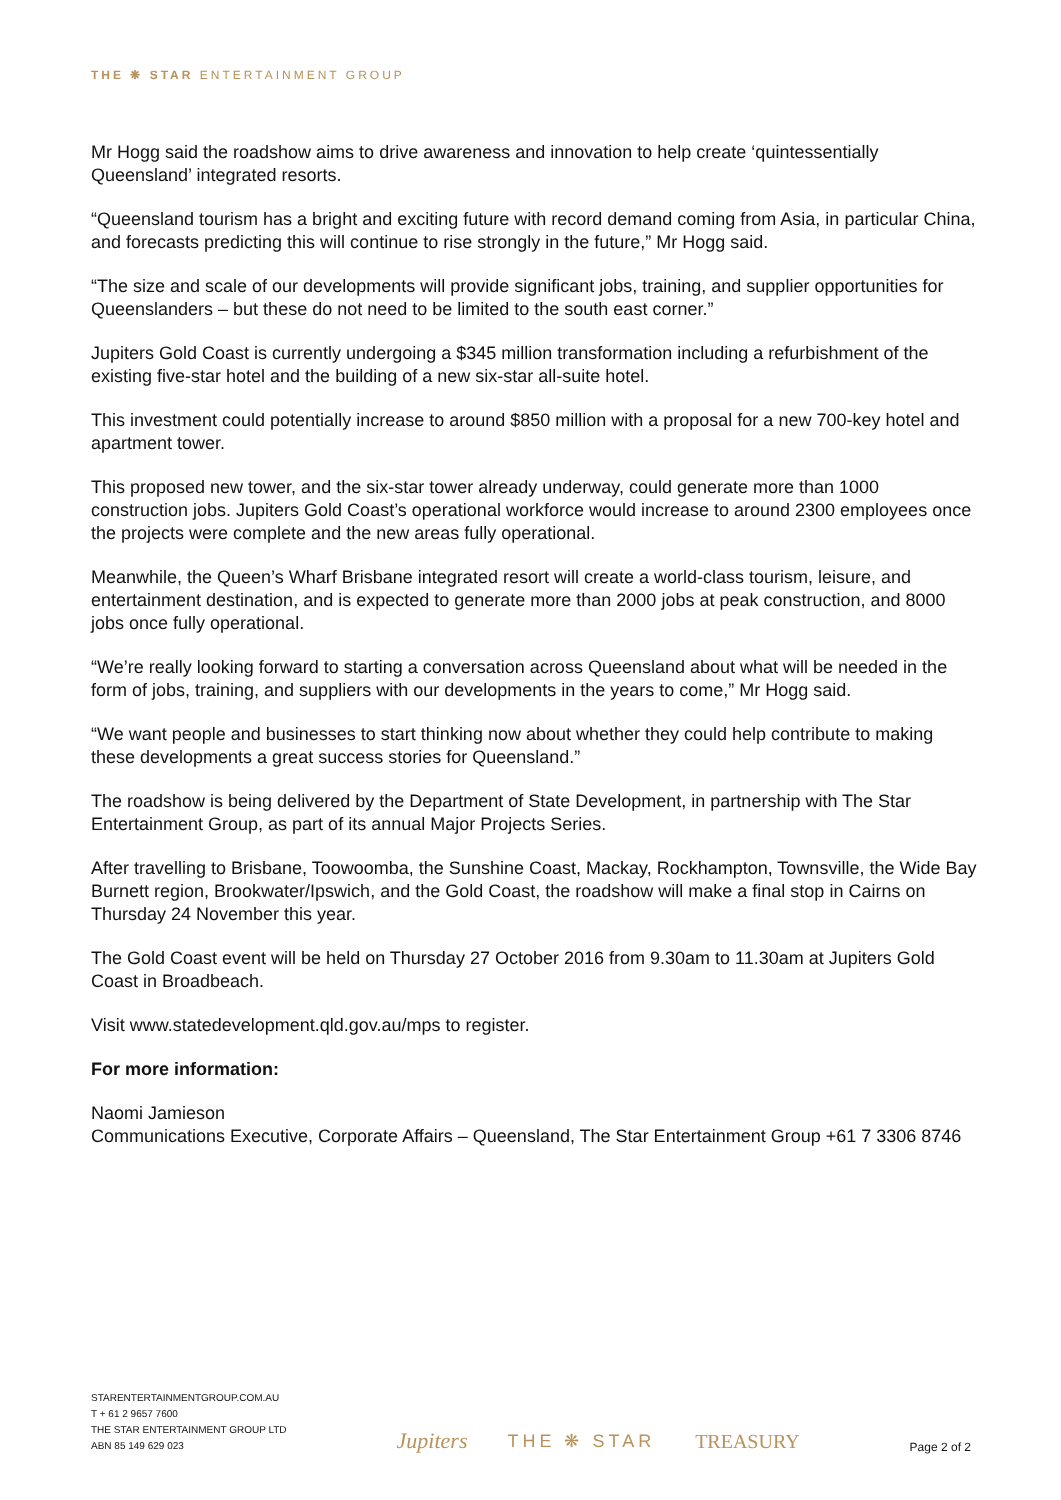THE ❋ STAR ENTERTAINMENT GROUP
Mr Hogg said the roadshow aims to drive awareness and innovation to help create ‘quintessentially Queensland’ integrated resorts.
“Queensland tourism has a bright and exciting future with record demand coming from Asia, in particular China, and forecasts predicting this will continue to rise strongly in the future,” Mr Hogg said.
“The size and scale of our developments will provide significant jobs, training, and supplier opportunities for Queenslanders – but these do not need to be limited to the south east corner.”
Jupiters Gold Coast is currently undergoing a $345 million transformation including a refurbishment of the existing five-star hotel and the building of a new six-star all-suite hotel.
This investment could potentially increase to around $850 million with a proposal for a new 700-key hotel and apartment tower.
This proposed new tower, and the six-star tower already underway, could generate more than 1000 construction jobs. Jupiters Gold Coast’s operational workforce would increase to around 2300 employees once the projects were complete and the new areas fully operational.
Meanwhile, the Queen’s Wharf Brisbane integrated resort will create a world-class tourism, leisure, and entertainment destination, and is expected to generate more than 2000 jobs at peak construction, and 8000 jobs once fully operational.
“We’re really looking forward to starting a conversation across Queensland about what will be needed in the form of jobs, training, and suppliers with our developments in the years to come,” Mr Hogg said.
“We want people and businesses to start thinking now about whether they could help contribute to making these developments a great success stories for Queensland.”
The roadshow is being delivered by the Department of State Development, in partnership with The Star Entertainment Group, as part of its annual Major Projects Series.
After travelling to Brisbane, Toowoomba, the Sunshine Coast, Mackay, Rockhampton, Townsville, the Wide Bay Burnett region, Brookwater/Ipswich, and the Gold Coast, the roadshow will make a final stop in Cairns on Thursday 24 November this year.
The Gold Coast event will be held on Thursday 27 October 2016 from 9.30am to 11.30am at Jupiters Gold Coast in Broadbeach.
Visit www.statedevelopment.qld.gov.au/mps to register.
For more information:
Naomi Jamieson
Communications Executive, Corporate Affairs – Queensland, The Star Entertainment Group +61 7 3306 8746
STARENTERTAINMENTGROUP.COM.AU
T + 61 2 9657 7600
THE STAR ENTERTAINMENT GROUP LTD
ABN 85 149 629 023
Jupiters THE ❋ STAR TREASURY
Page 2 of 2